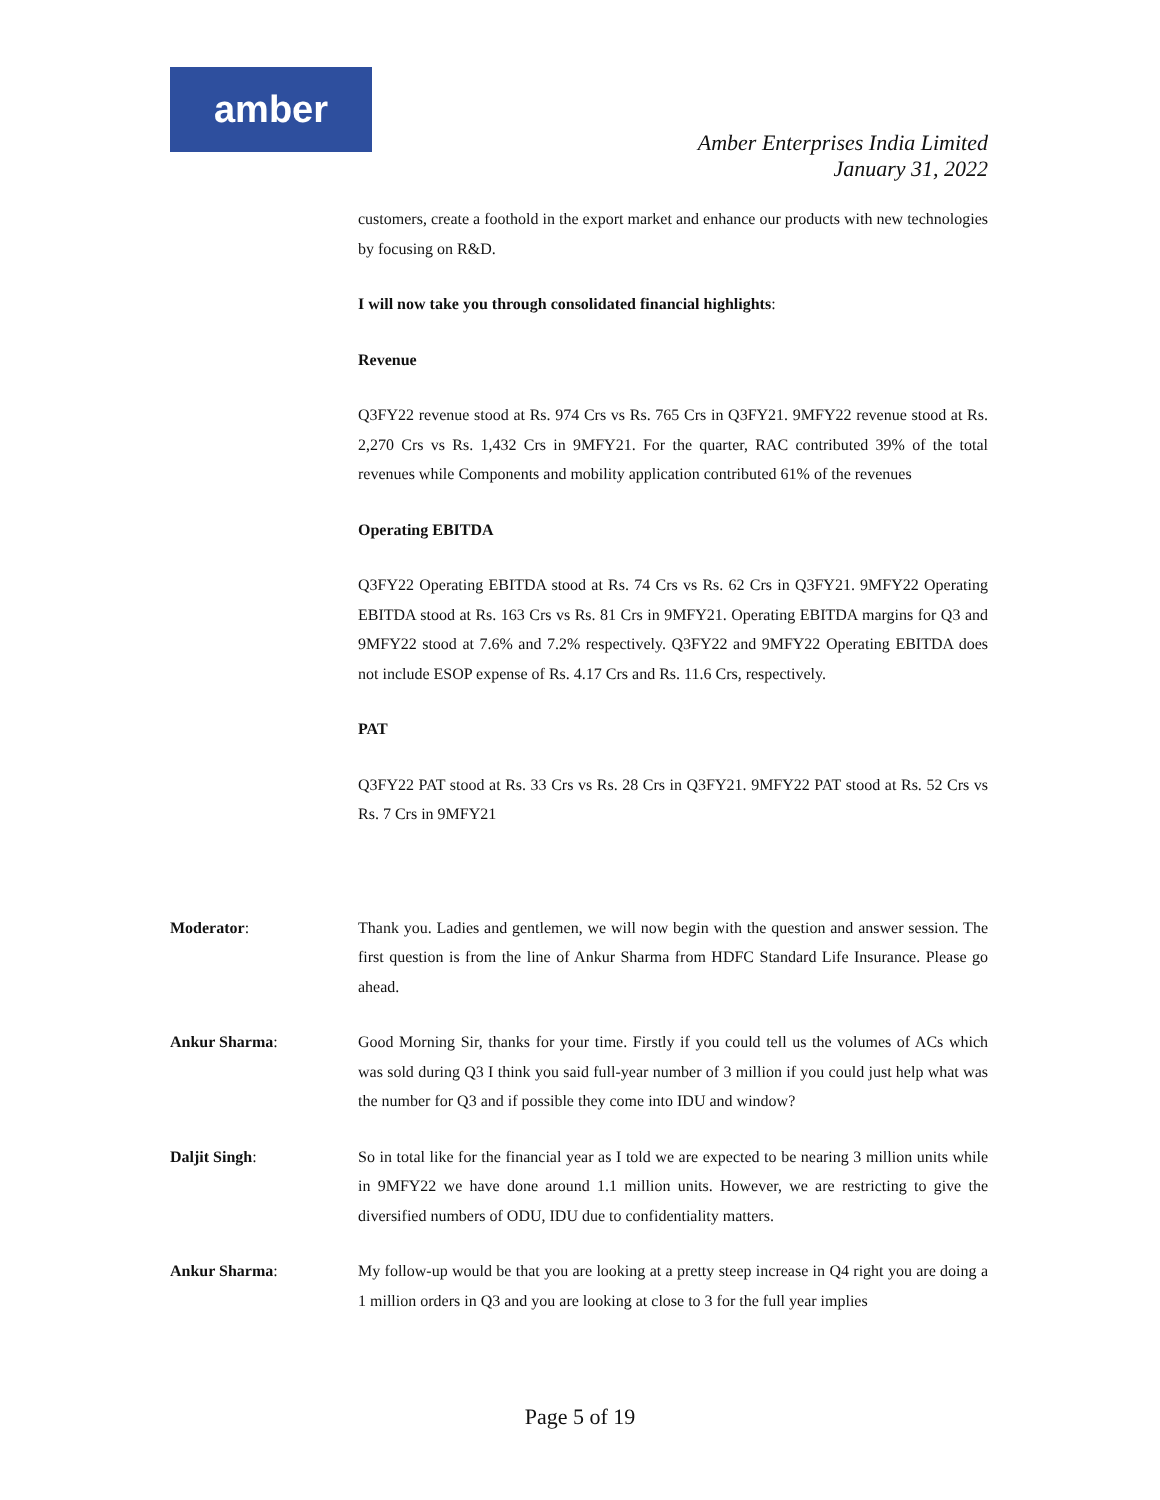amber
Amber Enterprises India Limited
January 31, 2022
customers, create a foothold in the export market and enhance our products with new technologies by focusing on R&D.
I will now take you through consolidated financial highlights:
Revenue
Q3FY22 revenue stood at Rs. 974 Crs vs Rs. 765 Crs in Q3FY21. 9MFY22 revenue stood at Rs. 2,270 Crs vs Rs. 1,432 Crs in 9MFY21. For the quarter, RAC contributed 39% of the total revenues while Components and mobility application contributed 61% of the revenues
Operating EBITDA
Q3FY22 Operating EBITDA stood at Rs. 74 Crs vs Rs. 62 Crs in Q3FY21. 9MFY22 Operating EBITDA stood at Rs. 163 Crs vs Rs. 81 Crs in 9MFY21. Operating EBITDA margins for Q3 and 9MFY22 stood at 7.6% and 7.2% respectively. Q3FY22 and 9MFY22 Operating EBITDA does not include ESOP expense of Rs. 4.17 Crs and Rs. 11.6 Crs, respectively.
PAT
Q3FY22 PAT stood at Rs. 33 Crs vs Rs. 28 Crs in Q3FY21. 9MFY22 PAT stood at Rs. 52 Crs vs Rs. 7 Crs in 9MFY21
Moderator: Thank you. Ladies and gentlemen, we will now begin with the question and answer session. The first question is from the line of Ankur Sharma from HDFC Standard Life Insurance. Please go ahead.
Ankur Sharma: Good Morning Sir, thanks for your time. Firstly if you could tell us the volumes of ACs which was sold during Q3 I think you said full-year number of 3 million if you could just help what was the number for Q3 and if possible they come into IDU and window?
Daljit Singh: So in total like for the financial year as I told we are expected to be nearing 3 million units while in 9MFY22 we have done around 1.1 million units. However, we are restricting to give the diversified numbers of ODU, IDU due to confidentiality matters.
Ankur Sharma: My follow-up would be that you are looking at a pretty steep increase in Q4 right you are doing a 1 million orders in Q3 and you are looking at close to 3 for the full year implies
Page 5 of 19